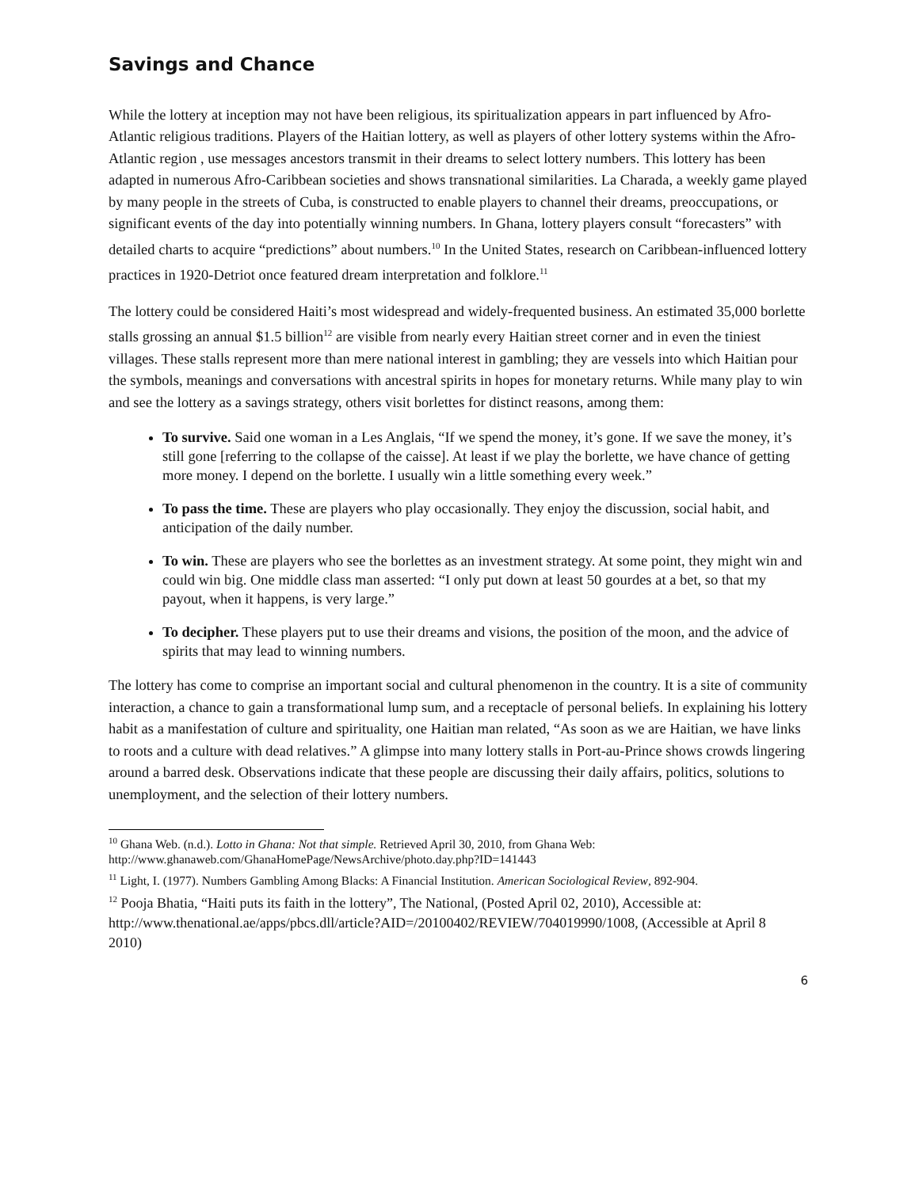Savings and Chance
While the lottery at inception may not have been religious, its spiritualization appears in part influenced by Afro-Atlantic religious traditions. Players of the Haitian lottery, as well as players of other lottery systems within the Afro-Atlantic region , use messages ancestors transmit in their dreams to select lottery numbers. This lottery has been adapted in numerous Afro-Caribbean societies and shows transnational similarities. La Charada, a weekly game played by many people in the streets of Cuba, is constructed to enable players to channel their dreams, preoccupations, or significant events of the day into potentially winning numbers. In Ghana, lottery players consult “forecasters” with detailed charts to acquire “predictions” about numbers.<sup>10</sup> In the United States, research on Caribbean-influenced lottery practices in 1920-Detriot once featured dream interpretation and folklore.<sup>11</sup>
The lottery could be considered Haiti’s most widespread and widely-frequented business. An estimated 35,000 borlette stalls grossing an annual $1.5 billion<sup>12</sup> are visible from nearly every Haitian street corner and in even the tiniest villages. These stalls represent more than mere national interest in gambling; they are vessels into which Haitian pour the symbols, meanings and conversations with ancestral spirits in hopes for monetary returns. While many play to win and see the lottery as a savings strategy, others visit borlettes for distinct reasons, among them:
To survive. Said one woman in a Les Anglais, “If we spend the money, it’s gone. If we save the money, it’s still gone [referring to the collapse of the caisse]. At least if we play the borlette, we have chance of getting more money. I depend on the borlette. I usually win a little something every week.”
To pass the time. These are players who play occasionally. They enjoy the discussion, social habit, and anticipation of the daily number.
To win. These are players who see the borlettes as an investment strategy. At some point, they might win and could win big. One middle class man asserted: “I only put down at least 50 gourdes at a bet, so that my payout, when it happens, is very large.”
To decipher. These players put to use their dreams and visions, the position of the moon, and the advice of spirits that may lead to winning numbers.
The lottery has come to comprise an important social and cultural phenomenon in the country. It is a site of community interaction, a chance to gain a transformational lump sum, and a receptacle of personal beliefs. In explaining his lottery habit as a manifestation of culture and spirituality, one Haitian man related, “As soon as we are Haitian, we have links to roots and a culture with dead relatives.” A glimpse into many lottery stalls in Port-au-Prince shows crowds lingering around a barred desk. Observations indicate that these people are discussing their daily affairs, politics, solutions to unemployment, and the selection of their lottery numbers.
<sup>10</sup> Ghana Web. (n.d.). Lotto in Ghana: Not that simple. Retrieved April 30, 2010, from Ghana Web: http://www.ghanaweb.com/GhanaHomePage/NewsArchive/photo.day.php?ID=141443
<sup>11</sup> Light, I. (1977). Numbers Gambling Among Blacks: A Financial Institution. American Sociological Review, 892-904.
<sup>12</sup> Pooja Bhatia, “Haiti puts its faith in the lottery”, The National, (Posted April 02, 2010), Accessible at: http://www.thenational.ae/apps/pbcs.dll/article?AID=/20100402/REVIEW/704019990/1008, (Accessible at April 8
2010)
6